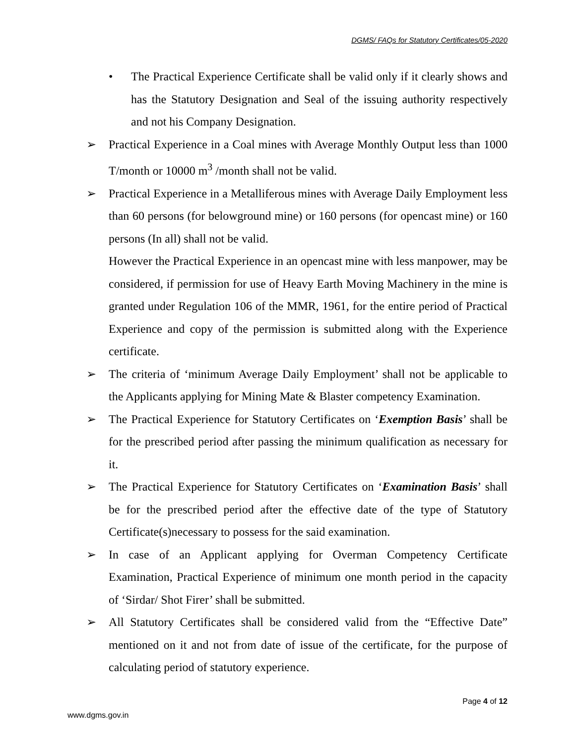DGMS/ FAQs for Statutory Certificates/05-2020
• The Practical Experience Certificate shall be valid only if it clearly shows and has the Statutory Designation and Seal of the issuing authority respectively and not his Company Designation.
➢ Practical Experience in a Coal mines with Average Monthly Output less than 1000 T/month or 10000 m<sup>3</sup> /month shall not be valid.
➢ Practical Experience in a Metalliferous mines with Average Daily Employment less than 60 persons (for belowground mine) or 160 persons (for opencast mine) or 160 persons (In all) shall not be valid.
However the Practical Experience in an opencast mine with less manpower, may be considered, if permission for use of Heavy Earth Moving Machinery in the mine is granted under Regulation 106 of the MMR, 1961, for the entire period of Practical Experience and copy of the permission is submitted along with the Experience certificate.
➢ The criteria of ‘minimum Average Daily Employment’ shall not be applicable to the Applicants applying for Mining Mate & Blaster competency Examination.
➢ The Practical Experience for Statutory Certificates on ‘Exemption Basis’ shall be for the prescribed period after passing the minimum qualification as necessary for it.
➢ The Practical Experience for Statutory Certificates on ‘Examination Basis’ shall be for the prescribed period after the effective date of the type of Statutory Certificate(s)necessary to possess for the said examination.
➢ In case of an Applicant applying for Overman Competency Certificate Examination, Practical Experience of minimum one month period in the capacity of ‘Sirdar/ Shot Firer’ shall be submitted.
➢ All Statutory Certificates shall be considered valid from the “Effective Date” mentioned on it and not from date of issue of the certificate, for the purpose of calculating period of statutory experience.
Page 4 of 12
www.dgms.gov.in